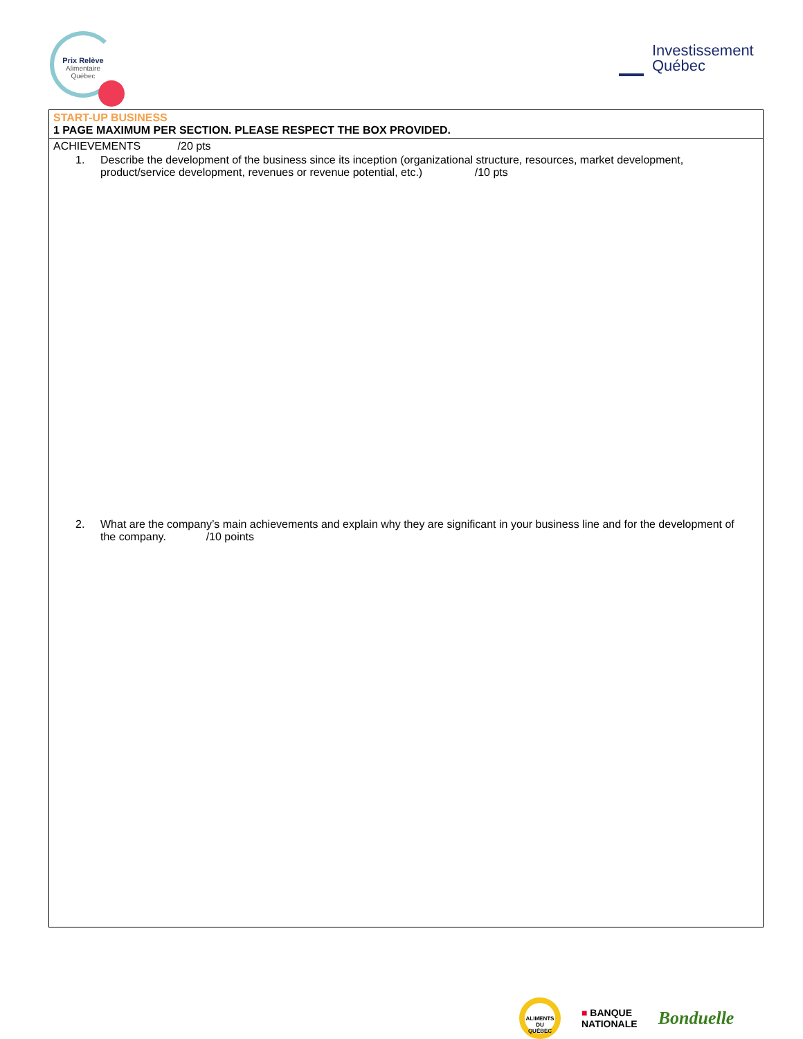Prix Relève
Alimentaire
Québec
Investissement
Québec
START-UP BUSINESS
1 PAGE MAXIMUM PER SECTION. PLEASE RESPECT THE BOX PROVIDED.
ACHIEVEMENTS /20 pts
1. Describe the development of the business since its inception (organizational structure, resources, market development, product/service development, revenues or revenue potential, etc.) /10 pts
2. What are the company’s main achievements and explain why they are significant in your business line and for the development of the company. /10 points
ALIMENTS DU QUÉBEC
■ BANQUE
NATIONALE
Bonduelle